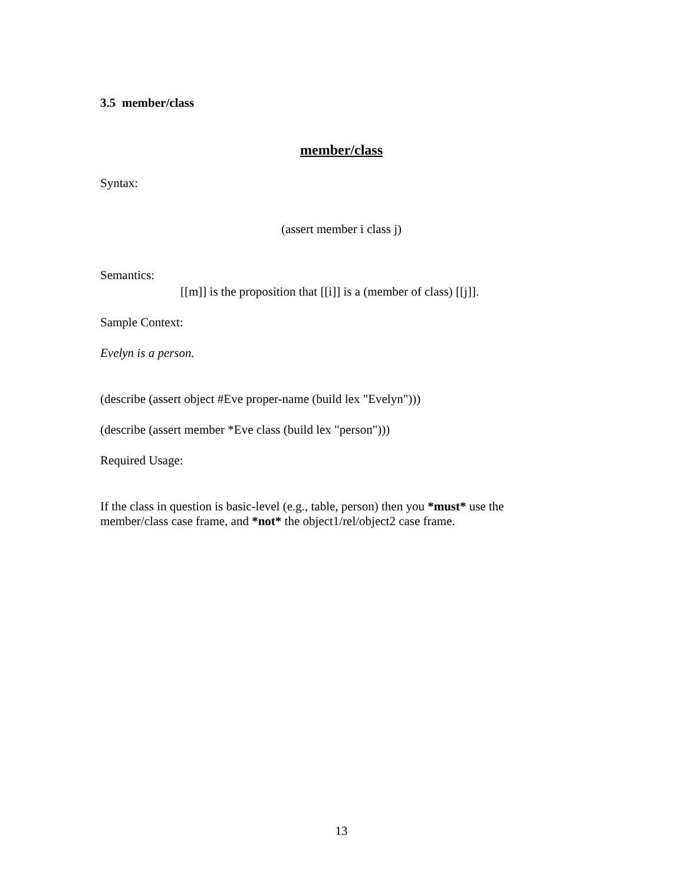3.5 member/class
member/class
Syntax:
(assert member i class j)
Semantics:
[[m]] is the proposition that [[i]] is a (member of class) [[j]].
Sample Context:
Evelyn is a person.
(describe (assert object #Eve proper-name (build lex "Evelyn")))
(describe (assert member *Eve class (build lex "person")))
Required Usage:
If the class in question is basic-level (e.g., table, person) then you *must* use the
member/class case frame, and *not* the object1/rel/object2 case frame.
13